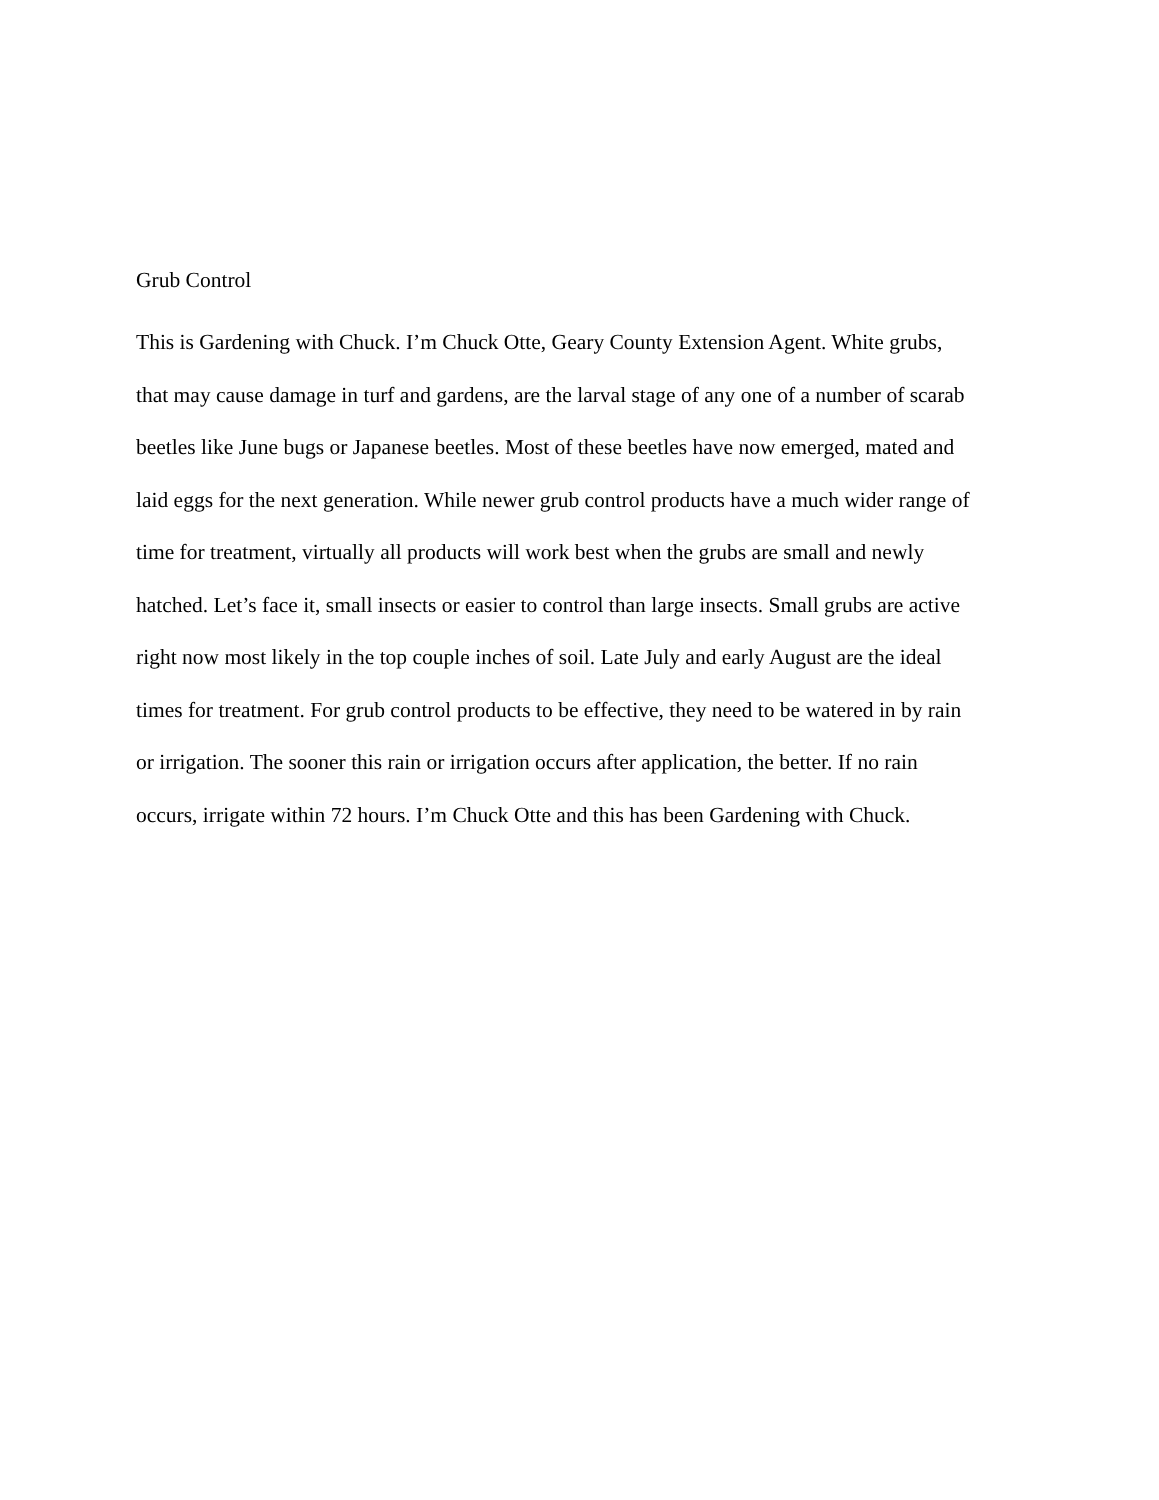Grub Control
This is Gardening with Chuck. I’m Chuck Otte, Geary County Extension Agent. White grubs,
that may cause damage in turf and gardens, are the larval stage of any one of a number of scarab
beetles like June bugs or Japanese beetles. Most of these beetles have now emerged, mated and
laid eggs for the next generation. While newer grub control products have a much wider range of
time for treatment, virtually all products will work best when the grubs are small and newly
hatched. Let’s face it, small insects or easier to control than large insects. Small grubs are active
right now most likely in the top couple inches of soil. Late July and early August are the ideal
times for treatment. For grub control products to be effective, they need to be watered in by rain
or irrigation. The sooner this rain or irrigation occurs after application, the better. If no rain
occurs, irrigate within 72 hours. I’m Chuck Otte and this has been Gardening with Chuck.